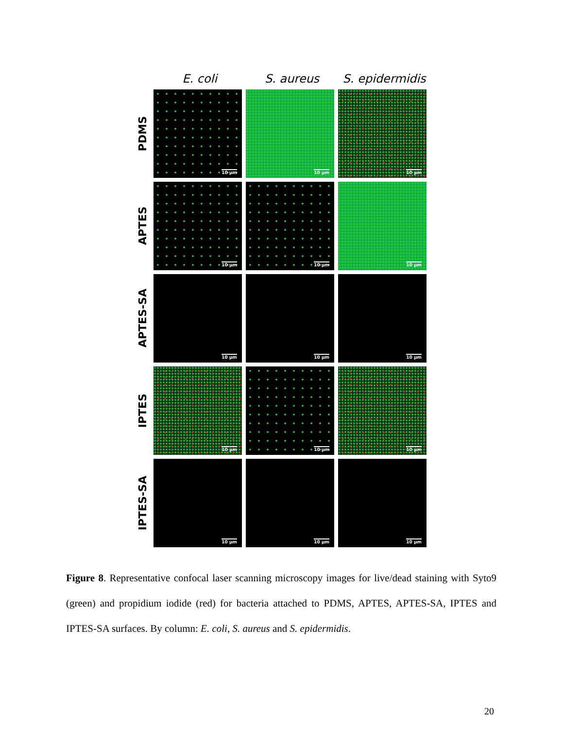E. coli S. aureus S. epidermidis
PDMS
10 µm
10 µm
10 µm
APTES
10 µm
10 µm
10 µm
APTES-SA
10 µm
10 µm
10 µm
IPTES
10 µm
10 µm
10 µm
IPTES-SA
10 µm
10 µm
10 µm
Figure 8. Representative confocal laser scanning microscopy images for live/dead staining with Syto9 (green) and propidium iodide (red) for bacteria attached to PDMS, APTES, APTES-SA, IPTES and IPTES-SA surfaces. By column: E. coli, S. aureus and S. epidermidis.
20